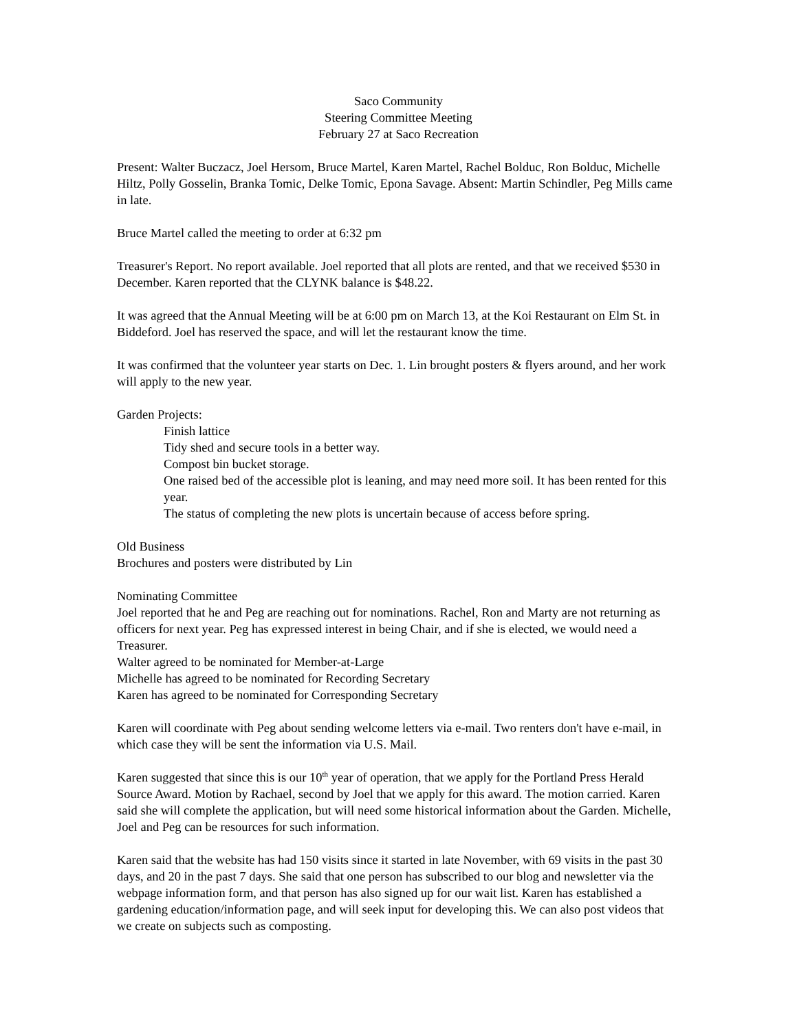Saco Community
Steering Committee Meeting
February 27 at Saco Recreation
Present: Walter Buczacz, Joel Hersom, Bruce Martel, Karen Martel, Rachel Bolduc, Ron Bolduc, Michelle Hiltz, Polly Gosselin, Branka Tomic, Delke Tomic, Epona Savage. Absent: Martin Schindler, Peg Mills came in late.
Bruce Martel called the meeting to order at 6:32 pm
Treasurer's Report. No report available. Joel reported that all plots are rented, and that we received $530 in December. Karen reported that the CLYNK balance is $48.22.
It was agreed that the Annual Meeting will be at 6:00 pm on March 13, at the Koi Restaurant on Elm St. in Biddeford. Joel has reserved the space, and will let the restaurant know the time.
It was confirmed that the volunteer year starts on Dec. 1. Lin brought posters & flyers around, and her work will apply to the new year.
Garden Projects:
Finish lattice
Tidy shed and secure tools in a better way.
Compost bin bucket storage.
One raised bed of the accessible plot is leaning, and may need more soil. It has been rented for this year.
The status of completing the new plots is uncertain because of access before spring.
Old Business
Brochures and posters were distributed by Lin
Nominating Committee
Joel reported that he and Peg are reaching out for nominations. Rachel, Ron and Marty are not returning as officers for next year. Peg has expressed interest in being Chair, and if she is elected, we would need a Treasurer.
Walter agreed to be nominated for Member-at-Large
Michelle has agreed to be nominated for Recording Secretary
Karen has agreed to be nominated for Corresponding Secretary
Karen will coordinate with Peg about sending welcome letters via e-mail. Two renters don't have e-mail, in which case they will be sent the information via U.S. Mail.
Karen suggested that since this is our 10<sup>th</sup> year of operation, that we apply for the Portland Press Herald Source Award. Motion by Rachael, second by Joel that we apply for this award. The motion carried. Karen said she will complete the application, but will need some historical information about the Garden. Michelle, Joel and Peg can be resources for such information.
Karen said that the website has had 150 visits since it started in late November, with 69 visits in the past 30 days, and 20 in the past 7 days. She said that one person has subscribed to our blog and newsletter via the webpage information form, and that person has also signed up for our wait list. Karen has established a gardening education/information page, and will seek input for developing this. We can also post videos that we create on subjects such as composting.